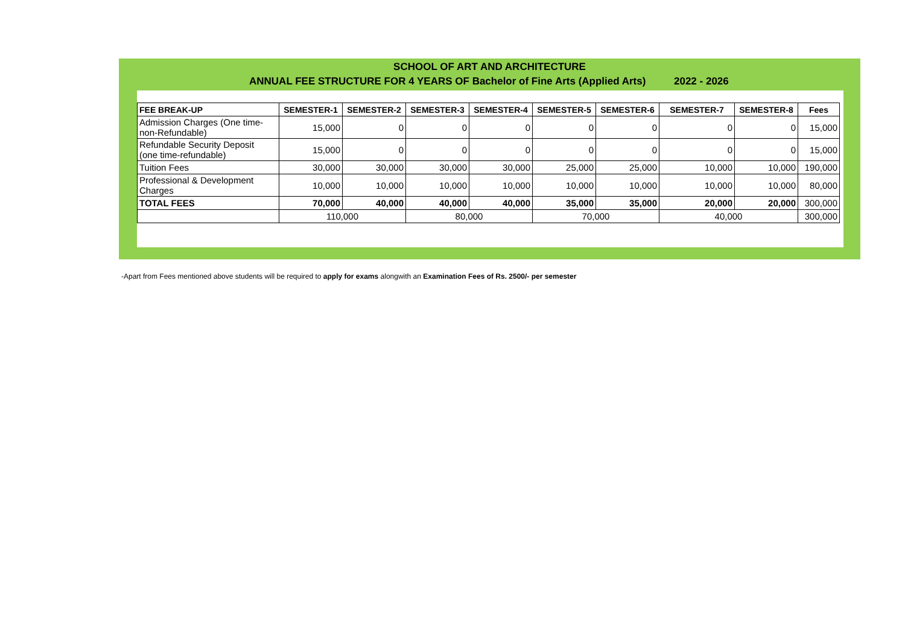SCHOOL OF ART AND ARCHITECTURE
ANNUAL FEE STRUCTURE FOR 4 YEARS OF Bachelor of Fine Arts (Applied Arts)
2022 - 2026
| FEE BREAK-UP | SEMESTER-1 | SEMESTER-2 | SEMESTER-3 | SEMESTER-4 | SEMESTER-5 | SEMESTER-6 | SEMESTER-7 | SEMESTER-8 | Fees |
| --- | --- | --- | --- | --- | --- | --- | --- | --- | --- |
| Admission Charges (One time- non-Refundable) | 15,000 | 0 | 0 | 0 | 0 | 0 | 0 | 0 | 15,000 |
| Refundable Security Deposit (one time-refundable) | 15,000 | 0 | 0 | 0 | 0 | 0 | 0 | 0 | 15,000 |
| Tuition Fees | 30,000 | 30,000 | 30,000 | 30,000 | 25,000 | 25,000 | 10,000 | 10,000 | 190,000 |
| Professional & Development Charges | 10,000 | 10,000 | 10,000 | 10,000 | 10,000 | 10,000 | 10,000 | 10,000 | 80,000 |
| TOTAL FEES | 70,000 | 40,000 | 40,000 | 40,000 | 35,000 | 35,000 | 20,000 | 20,000 | 300,000 |
| | 110,000 | | 80,000 | | 70,000 | | 40,000 | | 300,000 |
-Apart from Fees mentioned above students will be required to apply for exams alongwith an Examination Fees of Rs. 2500/- per semester